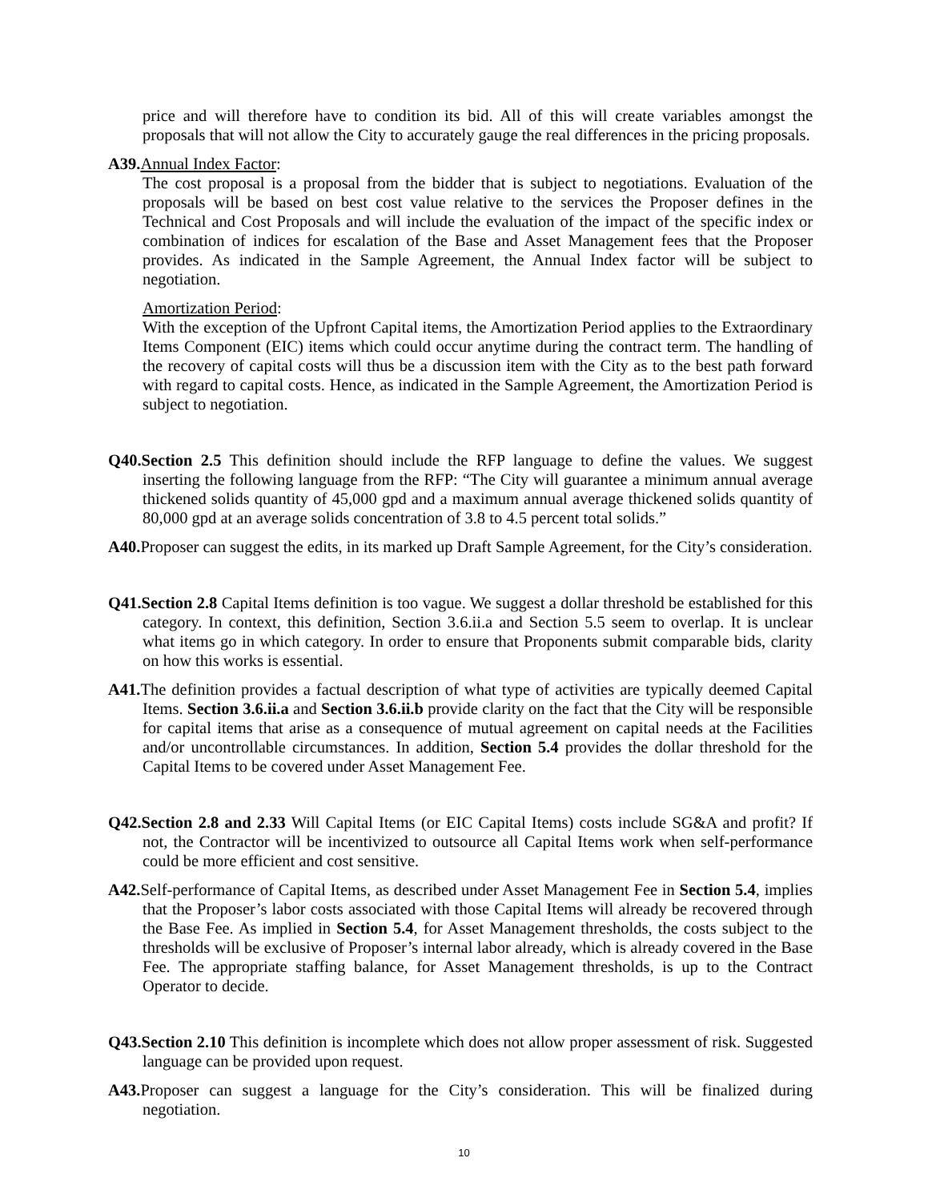price and will therefore have to condition its bid. All of this will create variables amongst the proposals that will not allow the City to accurately gauge the real differences in the pricing proposals.
A39. Annual Index Factor:
The cost proposal is a proposal from the bidder that is subject to negotiations. Evaluation of the proposals will be based on best cost value relative to the services the Proposer defines in the Technical and Cost Proposals and will include the evaluation of the impact of the specific index or combination of indices for escalation of the Base and Asset Management fees that the Proposer provides. As indicated in the Sample Agreement, the Annual Index factor will be subject to negotiation.
Amortization Period:
With the exception of the Upfront Capital items, the Amortization Period applies to the Extraordinary Items Component (EIC) items which could occur anytime during the contract term. The handling of the recovery of capital costs will thus be a discussion item with the City as to the best path forward with regard to capital costs. Hence, as indicated in the Sample Agreement, the Amortization Period is subject to negotiation.
Q40.Section 2.5 This definition should include the RFP language to define the values. We suggest inserting the following language from the RFP: “The City will guarantee a minimum annual average thickened solids quantity of 45,000 gpd and a maximum annual average thickened solids quantity of 80,000 gpd at an average solids concentration of 3.8 to 4.5 percent total solids.”
A40. Proposer can suggest the edits, in its marked up Draft Sample Agreement, for the City’s consideration.
Q41.Section 2.8 Capital Items definition is too vague. We suggest a dollar threshold be established for this category. In context, this definition, Section 3.6.ii.a and Section 5.5 seem to overlap. It is unclear what items go in which category. In order to ensure that Proponents submit comparable bids, clarity on how this works is essential.
A41. The definition provides a factual description of what type of activities are typically deemed Capital Items. Section 3.6.ii.a and Section 3.6.ii.b provide clarity on the fact that the City will be responsible for capital items that arise as a consequence of mutual agreement on capital needs at the Facilities and/or uncontrollable circumstances. In addition, Section 5.4 provides the dollar threshold for the Capital Items to be covered under Asset Management Fee.
Q42.Section 2.8 and 2.33 Will Capital Items (or EIC Capital Items) costs include SG&A and profit? If not, the Contractor will be incentivized to outsource all Capital Items work when self-performance could be more efficient and cost sensitive.
A42. Self-performance of Capital Items, as described under Asset Management Fee in Section 5.4, implies that the Proposer’s labor costs associated with those Capital Items will already be recovered through the Base Fee. As implied in Section 5.4, for Asset Management thresholds, the costs subject to the thresholds will be exclusive of Proposer’s internal labor already, which is already covered in the Base Fee. The appropriate staffing balance, for Asset Management thresholds, is up to the Contract Operator to decide.
Q43.Section 2.10 This definition is incomplete which does not allow proper assessment of risk. Suggested language can be provided upon request.
A43. Proposer can suggest a language for the City’s consideration. This will be finalized during negotiation.
10